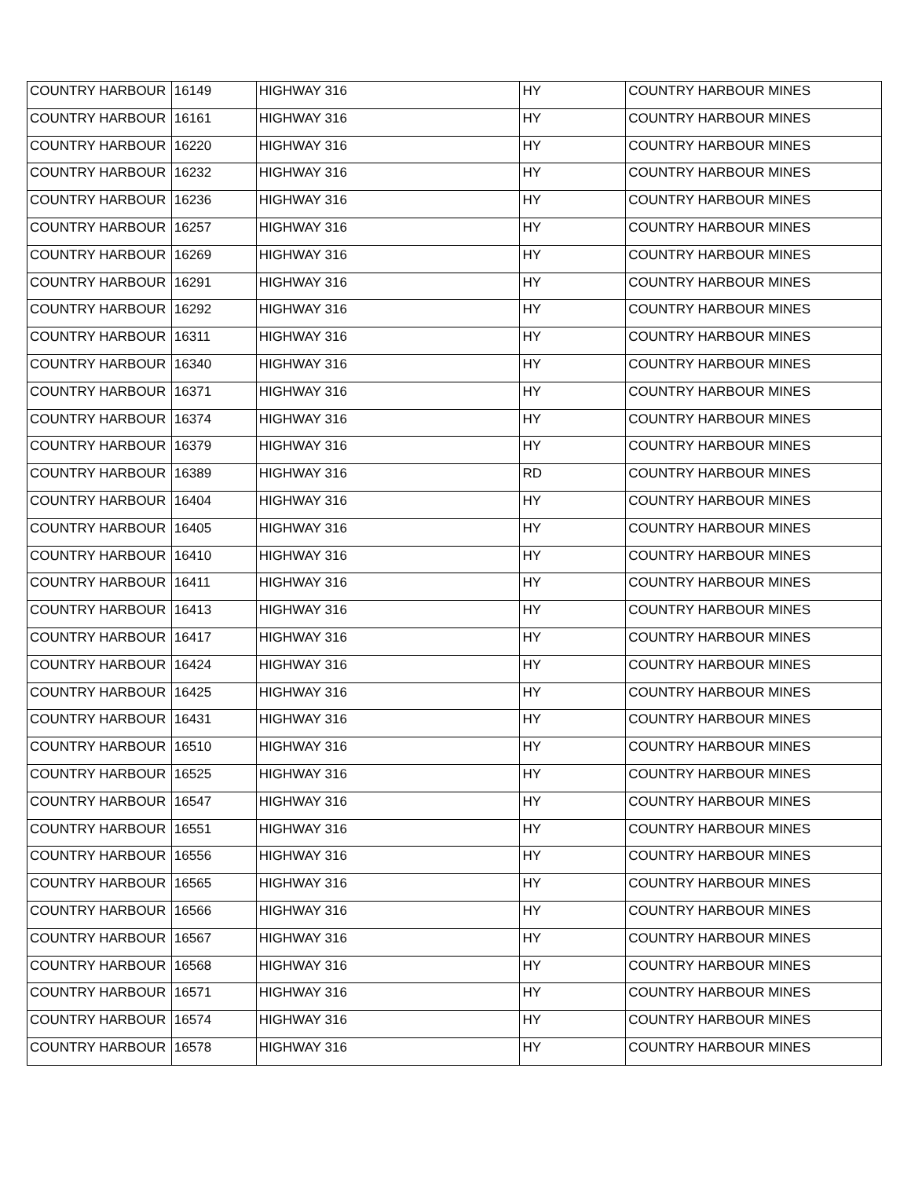| COUNTRY HARBOUR | 16149 | HIGHWAY 316 | HY | COUNTRY HARBOUR MINES |
| COUNTRY HARBOUR | 16161 | HIGHWAY 316 | HY | COUNTRY HARBOUR MINES |
| COUNTRY HARBOUR | 16220 | HIGHWAY 316 | HY | COUNTRY HARBOUR MINES |
| COUNTRY HARBOUR | 16232 | HIGHWAY 316 | HY | COUNTRY HARBOUR MINES |
| COUNTRY HARBOUR | 16236 | HIGHWAY 316 | HY | COUNTRY HARBOUR MINES |
| COUNTRY HARBOUR | 16257 | HIGHWAY 316 | HY | COUNTRY HARBOUR MINES |
| COUNTRY HARBOUR | 16269 | HIGHWAY 316 | HY | COUNTRY HARBOUR MINES |
| COUNTRY HARBOUR | 16291 | HIGHWAY 316 | HY | COUNTRY HARBOUR MINES |
| COUNTRY HARBOUR | 16292 | HIGHWAY 316 | HY | COUNTRY HARBOUR MINES |
| COUNTRY HARBOUR | 16311 | HIGHWAY 316 | HY | COUNTRY HARBOUR MINES |
| COUNTRY HARBOUR | 16340 | HIGHWAY 316 | HY | COUNTRY HARBOUR MINES |
| COUNTRY HARBOUR | 16371 | HIGHWAY 316 | HY | COUNTRY HARBOUR MINES |
| COUNTRY HARBOUR | 16374 | HIGHWAY 316 | HY | COUNTRY HARBOUR MINES |
| COUNTRY HARBOUR | 16379 | HIGHWAY 316 | HY | COUNTRY HARBOUR MINES |
| COUNTRY HARBOUR | 16389 | HIGHWAY 316 | RD | COUNTRY HARBOUR MINES |
| COUNTRY HARBOUR | 16404 | HIGHWAY 316 | HY | COUNTRY HARBOUR MINES |
| COUNTRY HARBOUR | 16405 | HIGHWAY 316 | HY | COUNTRY HARBOUR MINES |
| COUNTRY HARBOUR | 16410 | HIGHWAY 316 | HY | COUNTRY HARBOUR MINES |
| COUNTRY HARBOUR | 16411 | HIGHWAY 316 | HY | COUNTRY HARBOUR MINES |
| COUNTRY HARBOUR | 16413 | HIGHWAY 316 | HY | COUNTRY HARBOUR MINES |
| COUNTRY HARBOUR | 16417 | HIGHWAY 316 | HY | COUNTRY HARBOUR MINES |
| COUNTRY HARBOUR | 16424 | HIGHWAY 316 | HY | COUNTRY HARBOUR MINES |
| COUNTRY HARBOUR | 16425 | HIGHWAY 316 | HY | COUNTRY HARBOUR MINES |
| COUNTRY HARBOUR | 16431 | HIGHWAY 316 | HY | COUNTRY HARBOUR MINES |
| COUNTRY HARBOUR | 16510 | HIGHWAY 316 | HY | COUNTRY HARBOUR MINES |
| COUNTRY HARBOUR | 16525 | HIGHWAY 316 | HY | COUNTRY HARBOUR MINES |
| COUNTRY HARBOUR | 16547 | HIGHWAY 316 | HY | COUNTRY HARBOUR MINES |
| COUNTRY HARBOUR | 16551 | HIGHWAY 316 | HY | COUNTRY HARBOUR MINES |
| COUNTRY HARBOUR | 16556 | HIGHWAY 316 | HY | COUNTRY HARBOUR MINES |
| COUNTRY HARBOUR | 16565 | HIGHWAY 316 | HY | COUNTRY HARBOUR MINES |
| COUNTRY HARBOUR | 16566 | HIGHWAY 316 | HY | COUNTRY HARBOUR MINES |
| COUNTRY HARBOUR | 16567 | HIGHWAY 316 | HY | COUNTRY HARBOUR MINES |
| COUNTRY HARBOUR | 16568 | HIGHWAY 316 | HY | COUNTRY HARBOUR MINES |
| COUNTRY HARBOUR | 16571 | HIGHWAY 316 | HY | COUNTRY HARBOUR MINES |
| COUNTRY HARBOUR | 16574 | HIGHWAY 316 | HY | COUNTRY HARBOUR MINES |
| COUNTRY HARBOUR | 16578 | HIGHWAY 316 | HY | COUNTRY HARBOUR MINES |